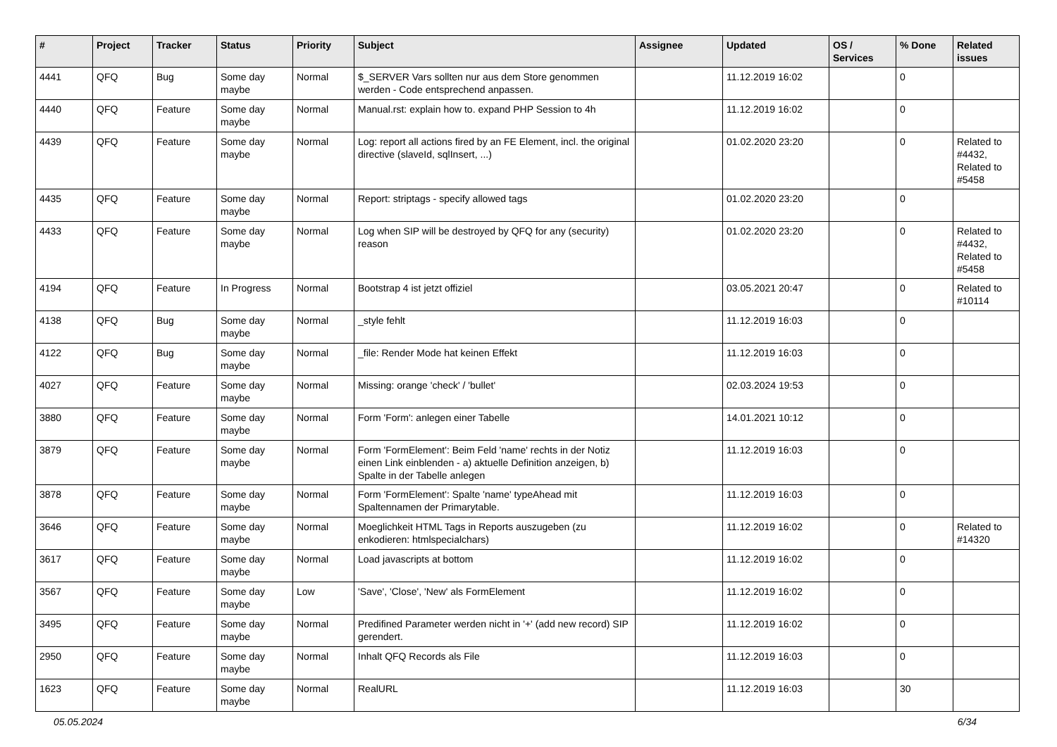| # | Project | Tracker | Status | Priority | Subject | Assignee | Updated | OS / Services | % Done | Related issues |
| --- | --- | --- | --- | --- | --- | --- | --- | --- | --- | --- |
| 4441 | QFQ | Bug | Some day maybe | Normal | $_SERVER Vars sollten nur aus dem Store genommen werden - Code entsprechend anpassen. | | 11.12.2019 16:02 | | 0 | |
| 4440 | QFQ | Feature | Some day maybe | Normal | Manual.rst: explain how to. expand PHP Session to 4h | | 11.12.2019 16:02 | | 0 | |
| 4439 | QFQ | Feature | Some day maybe | Normal | Log: report all actions fired by an FE Element, incl. the original directive (slaveId, sqlInsert, ...) | | 01.02.2020 23:20 | | 0 | Related to #4432, Related to #5458 |
| 4435 | QFQ | Feature | Some day maybe | Normal | Report: striptags - specify allowed tags | | 01.02.2020 23:20 | | 0 | |
| 4433 | QFQ | Feature | Some day maybe | Normal | Log when SIP will be destroyed by QFQ for any (security) reason | | 01.02.2020 23:20 | | 0 | Related to #4432, Related to #5458 |
| 4194 | QFQ | Feature | In Progress | Normal | Bootstrap 4 ist jetzt offiziel | | 03.05.2021 20:47 | | 0 | Related to #10114 |
| 4138 | QFQ | Bug | Some day maybe | Normal | _style fehlt | | 11.12.2019 16:03 | | 0 | |
| 4122 | QFQ | Bug | Some day maybe | Normal | _file: Render Mode hat keinen Effekt | | 11.12.2019 16:03 | | 0 | |
| 4027 | QFQ | Feature | Some day maybe | Normal | Missing: orange 'check' / 'bullet' | | 02.03.2024 19:53 | | 0 | |
| 3880 | QFQ | Feature | Some day maybe | Normal | Form 'Form': anlegen einer Tabelle | | 14.01.2021 10:12 | | 0 | |
| 3879 | QFQ | Feature | Some day maybe | Normal | Form 'FormElement': Beim Feld 'name' rechts in der Notiz einen Link einblenden - a) aktuelle Definition anzeigen, b) Spalte in der Tabelle anlegen | | 11.12.2019 16:03 | | 0 | |
| 3878 | QFQ | Feature | Some day maybe | Normal | Form 'FormElement': Spalte 'name' typeAhead mit Spaltennamen der Primarytable. | | 11.12.2019 16:03 | | 0 | |
| 3646 | QFQ | Feature | Some day maybe | Normal | Moeglichkeit HTML Tags in Reports auszugeben (zu enkodieren: htmlspecialchars) | | 11.12.2019 16:02 | | 0 | Related to #14320 |
| 3617 | QFQ | Feature | Some day maybe | Normal | Load javascripts at bottom | | 11.12.2019 16:02 | | 0 | |
| 3567 | QFQ | Feature | Some day maybe | Low | 'Save', 'Close', 'New' als FormElement | | 11.12.2019 16:02 | | 0 | |
| 3495 | QFQ | Feature | Some day maybe | Normal | Predifined Parameter werden nicht in '+' (add new record) SIP gerendert. | | 11.12.2019 16:02 | | 0 | |
| 2950 | QFQ | Feature | Some day maybe | Normal | Inhalt QFQ Records als File | | 11.12.2019 16:03 | | 0 | |
| 1623 | QFQ | Feature | Some day maybe | Normal | RealURL | | 11.12.2019 16:03 | | 30 | |
05.05.2024 6/34